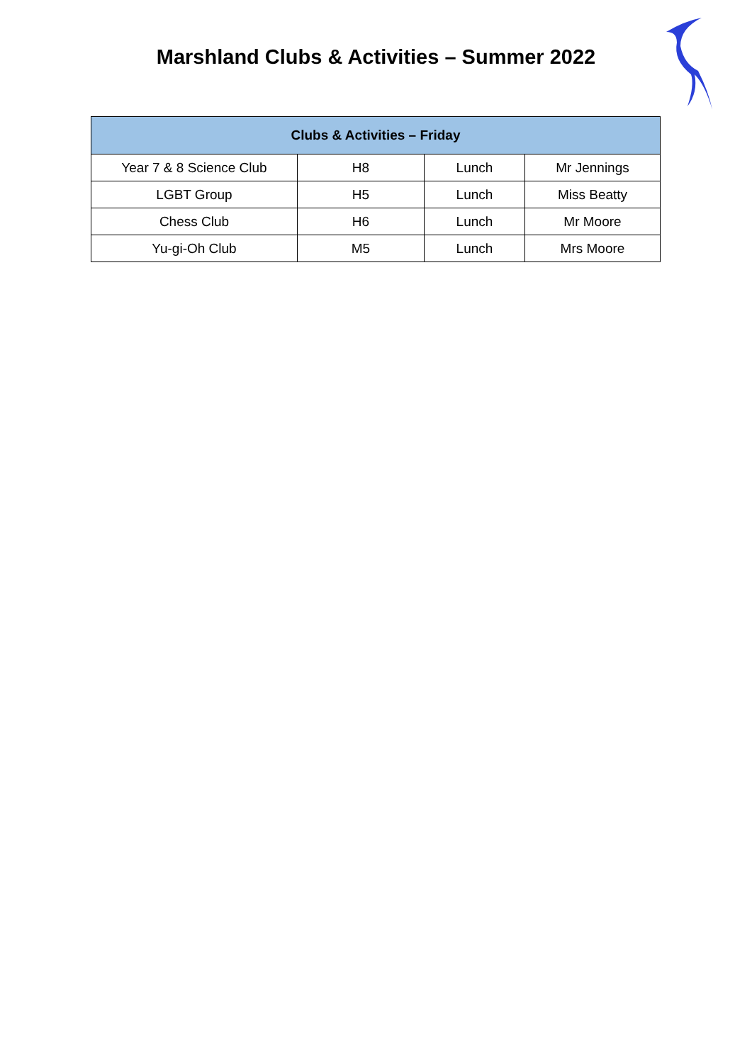Marshland Clubs & Activities – Summer 2022
| Clubs & Activities – Friday | | | |
| --- | --- | --- | --- |
| Year 7 & 8 Science Club | H8 | Lunch | Mr Jennings |
| LGBT Group | H5 | Lunch | Miss Beatty |
| Chess Club | H6 | Lunch | Mr Moore |
| Yu-gi-Oh Club | M5 | Lunch | Mrs Moore |